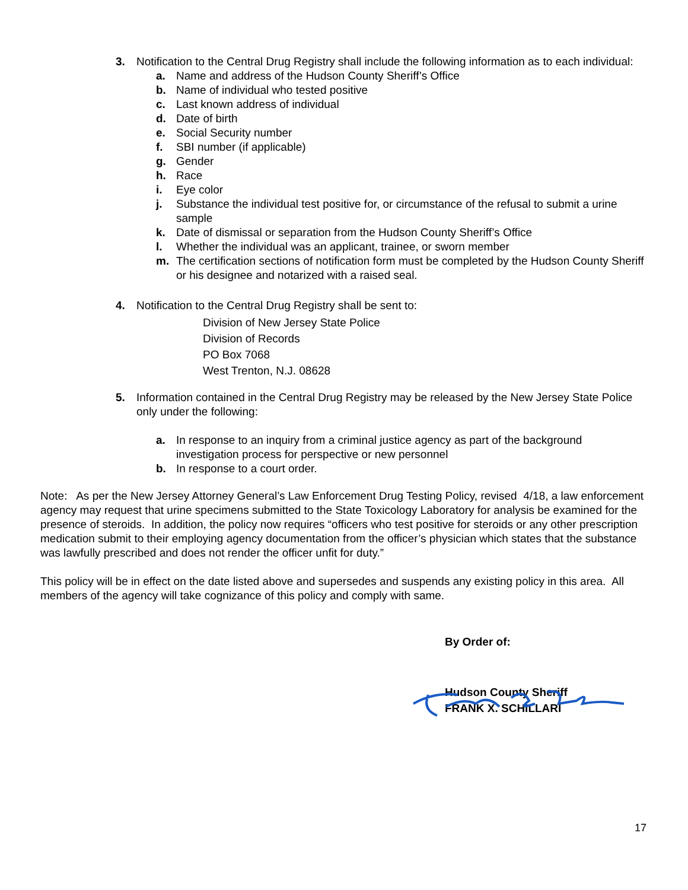3. Notification to the Central Drug Registry shall include the following information as to each individual:
a. Name and address of the Hudson County Sheriff’s Office
b. Name of individual who tested positive
c. Last known address of individual
d. Date of birth
e. Social Security number
f. SBI number (if applicable)
g. Gender
h. Race
i. Eye color
j. Substance the individual test positive for, or circumstance of the refusal to submit a urine sample
k. Date of dismissal or separation from the Hudson County Sheriff’s Office
l. Whether the individual was an applicant, trainee, or sworn member
m. The certification sections of notification form must be completed by the Hudson County Sheriff or his designee and notarized with a raised seal.
4. Notification to the Central Drug Registry shall be sent to:
Division of New Jersey State Police
Division of Records
PO Box 7068
West Trenton, N.J. 08628
5. Information contained in the Central Drug Registry may be released by the New Jersey State Police only under the following:
a. In response to an inquiry from a criminal justice agency as part of the background investigation process for perspective or new personnel
b. In response to a court order.
Note: As per the New Jersey Attorney General’s Law Enforcement Drug Testing Policy, revised 4/18, a law enforcement agency may request that urine specimens submitted to the State Toxicology Laboratory for analysis be examined for the presence of steroids. In addition, the policy now requires “officers who test positive for steroids or any other prescription medication submit to their employing agency documentation from the officer’s physician which states that the substance was lawfully prescribed and does not render the officer unfit for duty.”
This policy will be in effect on the date listed above and supersedes and suspends any existing policy in this area. All members of the agency will take cognizance of this policy and comply with same.
By Order of:
Hudson County Sheriff
FRANK X. SCHILLARI
17